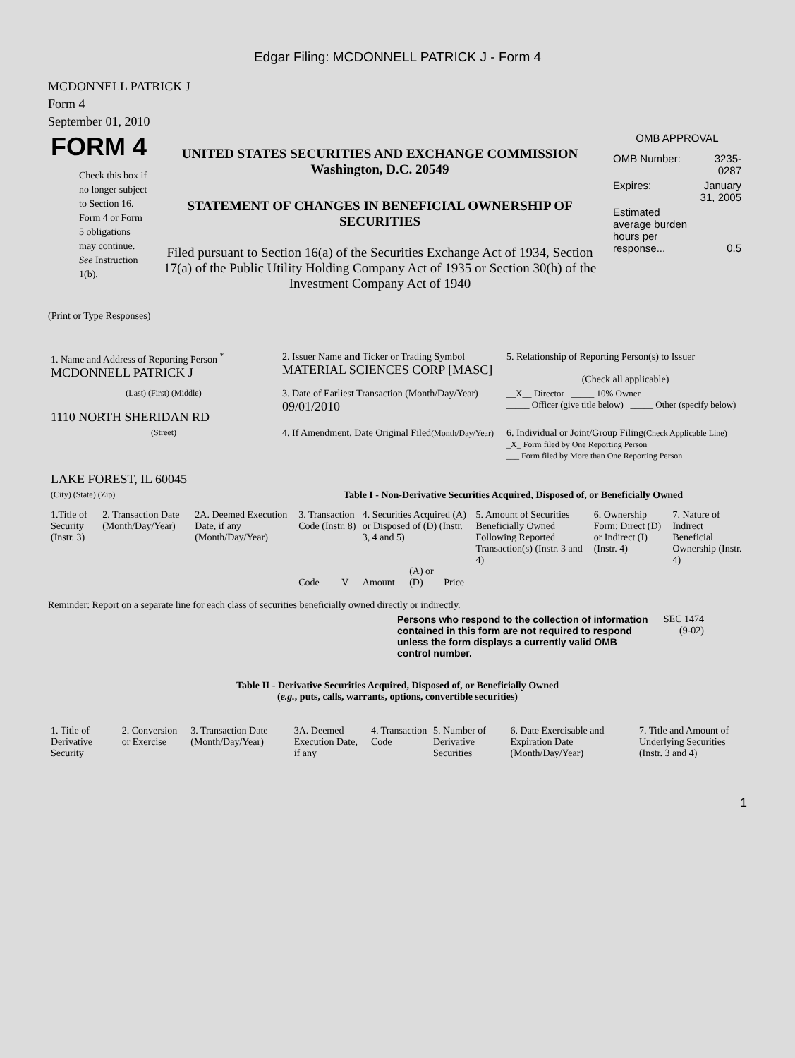Edgar Filing: MCDONNELL PATRICK J - Form 4
MCDONNELL PATRICK J
Form 4
September 01, 2010
| FORM 4 Check this box if no longer subject to Section 16. Form 4 or Form 5 obligations may continue. See Instruction 1(b). | UNITED STATES SECURITIES AND EXCHANGE COMMISSION Washington, D.C. 20549 STATEMENT OF CHANGES IN BENEFICIAL OWNERSHIP OF SECURITIES Filed pursuant to Section 16(a) of the Securities Exchange Act of 1934, Section 17(a) of the Public Utility Holding Company Act of 1935 or Section 30(h) of the Investment Company Act of 1940 | OMB APPROVAL / OMB Number: / 3235-0287 / / Expires: / January 31, 2005 / / Estimated average burden hours per response... / 0.5 / |
(Print or Type Responses)
| 1. Name and Address of Reporting Person <sup>*</sup> MCDONNELL PATRICK J | 2. Issuer Name and Ticker or Trading Symbol MATERIAL SCIENCES CORP [MASC] | 5. Relationship of Reporting Person(s) to Issuer (Check all applicable) |
| (Last) (First) (Middle) 1110 NORTH SHERIDAN RD | 3. Date of Earliest Transaction (Month/Day/Year) 09/01/2010 | __X__ Director _____ 10% Owner _____ Officer (give title below) _____ Other (specify below) |
| (Street) LAKE FOREST, IL 60045 | 4. If Amendment, Date Original Filed (Month/Day/Year) | 6. Individual or Joint/Group Filing (Check Applicable Line) _X_ Form filed by One Reporting Person ___ Form filed by More than One Reporting Person |
| (City) (State) (Zip) | Table I - Non-Derivative Securities Acquired, Disposed of, or Beneficially Owned | |
| 1.Title of Security (Instr. 3) | 2. Transaction Date (Month/Day/Year) | 2A. Deemed Execution Date, if any (Month/Day/Year) | 3. Transaction Code (Instr. 8) | | 4. Securities Acquired (A) or Disposed of (D) (Instr. 3, 4 and 5) | | | 5. Amount of Securities Beneficially Owned Following Reported Transaction(s) (Instr. 3 and 4) | 6. Ownership Form: Direct (D) or Indirect (I) (Instr. 4) | 7. Nature of Indirect Beneficial Ownership (Instr. 4) |
| | | | Code | V | Amount | (A) or (D) | Price | | | |
Reminder: Report on a separate line for each class of securities beneficially owned directly or indirectly.
Persons who respond to the collection of information contained in this form are not required to respond unless the form displays a currently valid OMB control number.
SEC 1474
(9-02)
Table II - Derivative Securities Acquired, Disposed of, or Beneficially Owned
(e.g., puts, calls, warrants, options, convertible securities)
| 1. Title of Derivative Security | 2. Conversion or Exercise | 3. Transaction Date (Month/Day/Year) | 3A. Deemed Execution Date, if any | 4. Transaction Code | 5. Number of Derivative Securities | 6. Date Exercisable and Expiration Date (Month/Day/Year) | 7. Title and Amount of Underlying Securities (Instr. 3 and 4) |
1